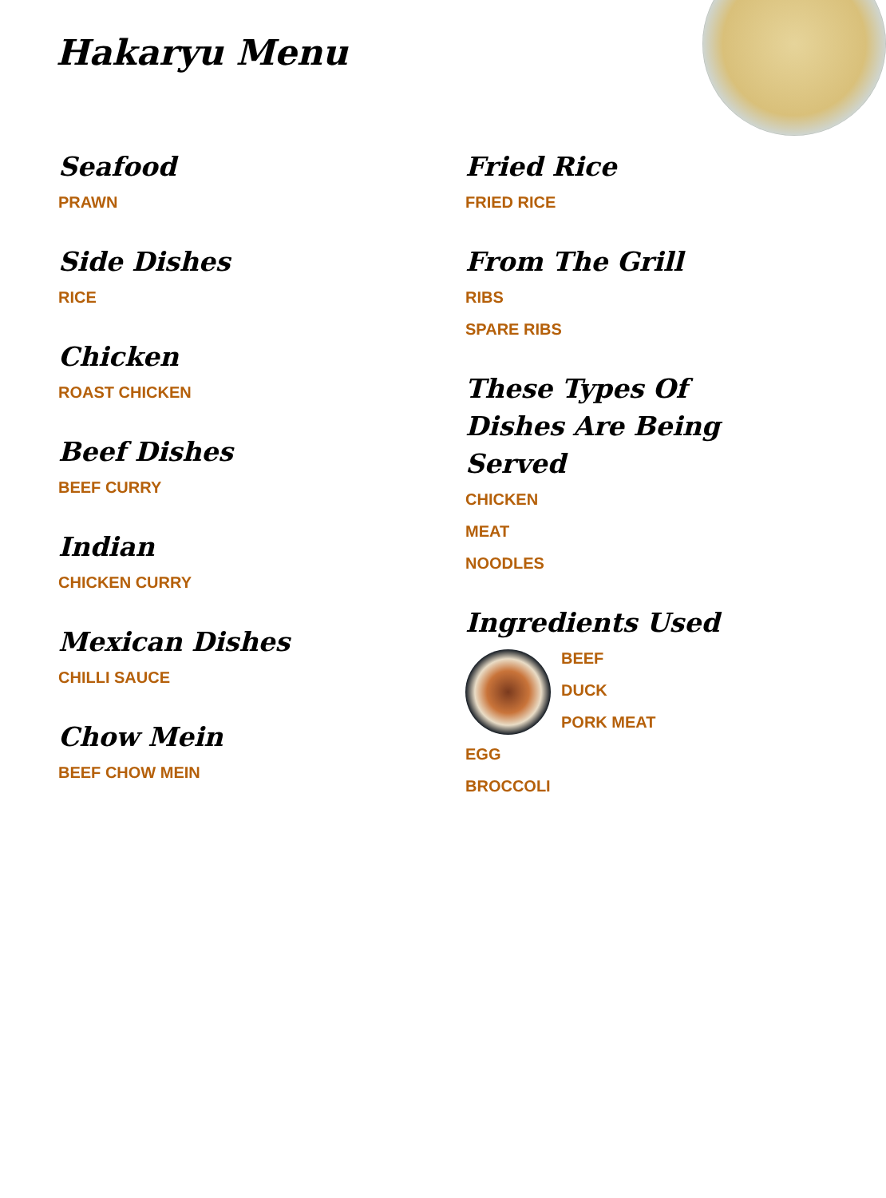Hakaryu Menu
Seafood
PRAWN
Side Dishes
RICE
Chicken
ROAST CHICKEN
Beef Dishes
BEEF CURRY
Indian
CHICKEN CURRY
Mexican Dishes
CHILLI SAUCE
Chow Mein
BEEF CHOW MEIN
Fried Rice
FRIED RICE
From The Grill
RIBS
SPARE RIBS
These Types Of Dishes Are Being Served
CHICKEN
MEAT
NOODLES
Ingredients Used
BEEF
DUCK
PORK MEAT
EGG
BROCCOLI